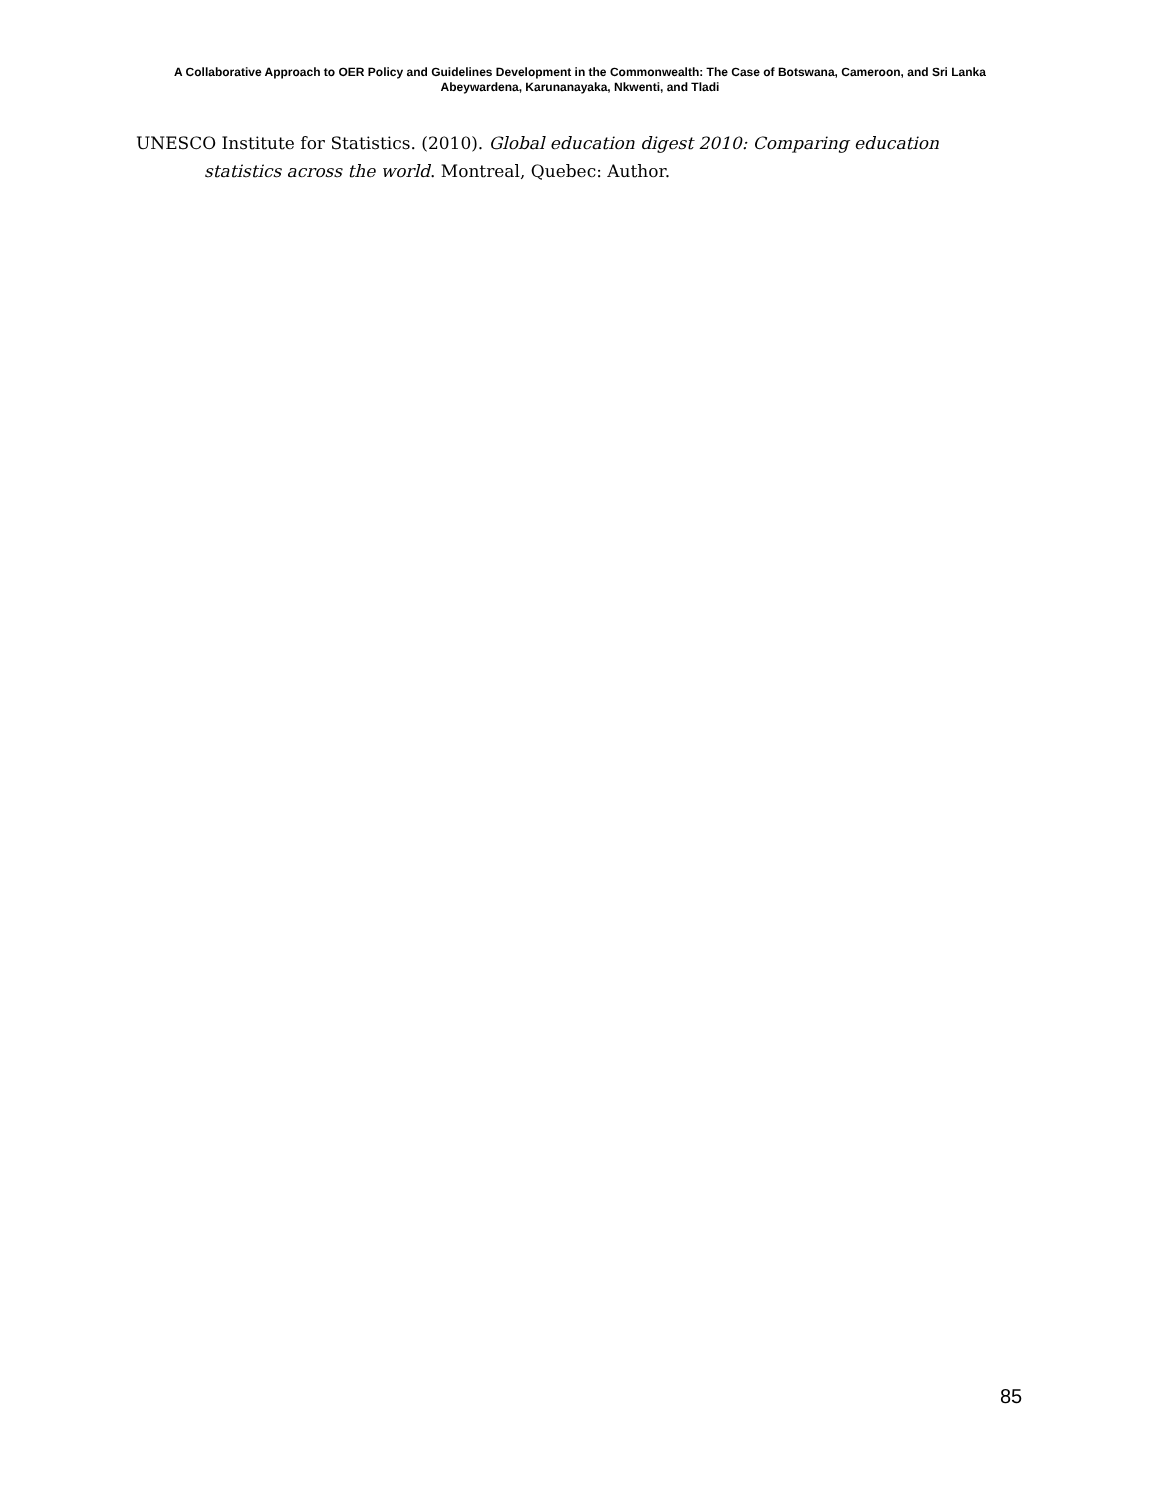A Collaborative Approach to OER Policy and Guidelines Development in the Commonwealth: The Case of Botswana, Cameroon, and Sri Lanka
Abeywardena, Karunanayaka, Nkwenti, and Tladi
UNESCO Institute for Statistics. (2010). Global education digest 2010: Comparing education statistics across the world. Montreal, Quebec: Author.
85